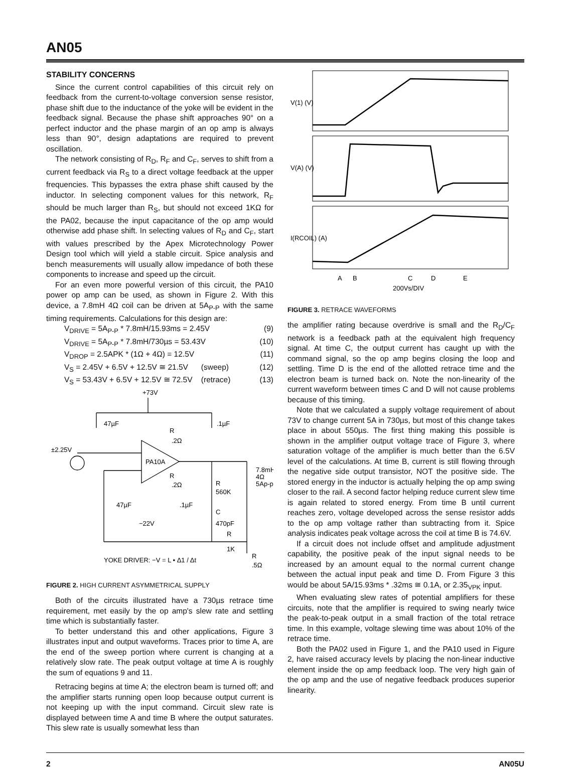AN05
STABILITY CONCERNS
Since the current control capabilities of this circuit rely on feedback from the current-to-voltage conversion sense resistor, phase shift due to the inductance of the yoke will be evident in the feedback signal. Because the phase shift approaches 90° on a perfect inductor and the phase margin of an op amp is always less than 90°, design adaptations are required to prevent oscillation.
The network consisting of R<sub>D</sub>, R<sub>F</sub> and C<sub>F</sub>, serves to shift from a current feedback via R<sub>S</sub> to a direct voltage feedback at the upper frequencies. This bypasses the extra phase shift caused by the inductor. In selecting component values for this network, R<sub>F</sub> should be much larger than R<sub>S</sub>, but should not exceed 1KΩ for the PA02, because the input capacitance of the op amp would otherwise add phase shift. In selecting values of R<sub>D</sub> and C<sub>F</sub>, start with values prescribed by the Apex Microtechnology Power Design tool which will yield a stable circuit. Spice analysis and bench measurements will usually allow impedance of both these components to increase and speed up the circuit.
For an even more powerful version of this circuit, the PA10 power op amp can be used, as shown in Figure 2. With this device, a 7.8mH 4Ω coil can be driven at 5A<sub>P-P</sub> with the same timing requirements. Calculations for this design are:
V<sub>DRIVE</sub> = 5A<sub>P-P</sub> * 7.8mH/15.93ms = 2.45V (9)
V<sub>DRIVE</sub> = 5A<sub>P-P</sub> * 7.8mH/730µs = 53.43V (10)
V<sub>DROP</sub> = 2.5APK * (1Ω + 4Ω) = 12.5V (11)
V<sub>S</sub> = 2.45V + 6.5V + 12.5V ≅ 21.5V (sweep) (12)
V<sub>S</sub> = 53.43V + 6.5V + 12.5V ≅ 72.5V (retrace) (13)
+73V
47µF
.1µF
±2.25V
PA10A
R
.2Ω
R
.2Ω
R
560K
7.8mH
4Ω
5Ap-p
47µF
.1µF
−22V
C
470pF
R
1K
R
.5Ω
YOKE DRIVER: −V = L • Δ1 / Δt
FIGURE 2. HIGH CURRENT ASYMMETRICAL SUPPLY
Both of the circuits illustrated have a 730µs retrace time requirement, met easily by the op amp's slew rate and settling time which is substantially faster.
To better understand this and other applications, Figure 3 illustrates input and output waveforms. Traces prior to time A, are the end of the sweep portion where current is changing at a relatively slow rate. The peak output voltage at time A is roughly the sum of equations 9 and 11.
Retracing begins at time A; the electron beam is turned off; and the amplifier starts running open loop because output current is not keeping up with the input command. Circuit slew rate is displayed between time A and time B where the output saturates. This slew rate is usually somewhat less than
V(1) (V)
V(A) (V)
I(RCOIL) (A)
A
B
C
D
E
200Vs/DIV
FIGURE 3. RETRACE WAVEFORMS
the amplifier rating because overdrive is small and the R<sub>D</sub>/C<sub>F</sub> network is a feedback path at the equivalent high frequency signal. At time C, the output current has caught up with the command signal, so the op amp begins closing the loop and settling. Time D is the end of the allotted retrace time and the electron beam is turned back on. Note the non-linearity of the current waveform between times C and D will not cause problems because of this timing.
Note that we calculated a supply voltage requirement of about 73V to change current 5A in 730µs, but most of this change takes place in about 550µs. The first thing making this possible is shown in the amplifier output voltage trace of Figure 3, where saturation voltage of the amplifier is much better than the 6.5V level of the calculations. At time B, current is still flowing through the negative side output transistor, NOT the positive side. The stored energy in the inductor is actually helping the op amp swing closer to the rail. A second factor helping reduce current slew time is again related to stored energy. From time B until current reaches zero, voltage developed across the sense resistor adds to the op amp voltage rather than subtracting from it. Spice analysis indicates peak voltage across the coil at time B is 74.6V.
If a circuit does not include offset and amplitude adjustment capability, the positive peak of the input signal needs to be increased by an amount equal to the normal current change between the actual input peak and time D. From Figure 3 this would be about 5A/15.93ms * .32ms ≅ 0.1A, or 2.35<sub>VPK</sub> input.
When evaluating slew rates of potential amplifiers for these circuits, note that the amplifier is required to swing nearly twice the peak-to-peak output in a small fraction of the total retrace time. In this example, voltage slewing time was about 10% of the retrace time.
Both the PA02 used in Figure 1, and the PA10 used in Figure 2, have raised accuracy levels by placing the non-linear inductive element inside the op amp feedback loop. The very high gain of the op amp and the use of negative feedback produces superior linearity.
2 AN05U